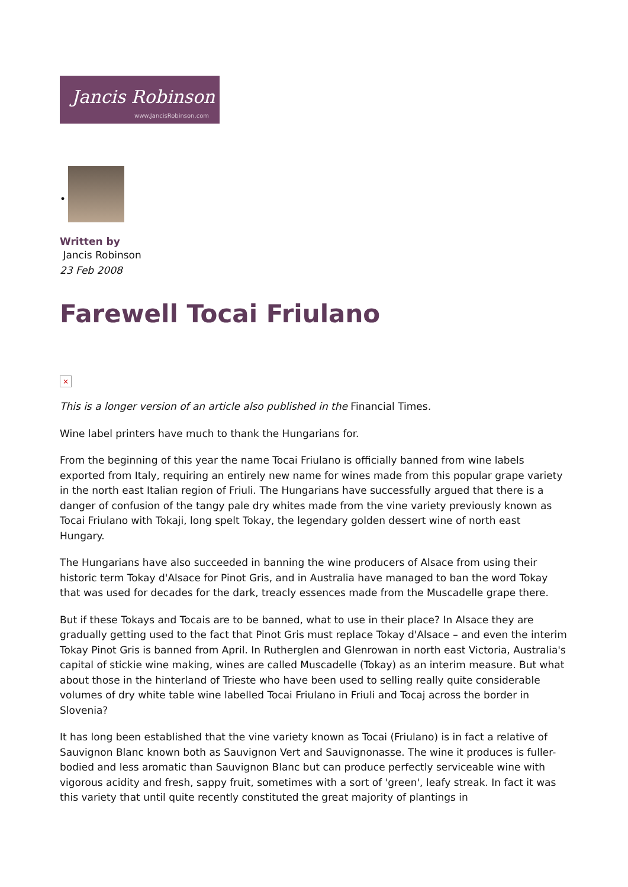Jancis Robinson
www.JancisRobinson.com
•
Written by
Jancis Robinson
23 Feb 2008
Farewell Tocai Friulano
×
This is a longer version of an article also published in the Financial Times.
Wine label printers have much to thank the Hungarians for.
From the beginning of this year the name Tocai Friulano is officially banned from wine labels exported from Italy, requiring an entirely new name for wines made from this popular grape variety in the north east Italian region of Friuli. The Hungarians have successfully argued that there is a danger of confusion of the tangy pale dry whites made from the vine variety previously known as Tocai Friulano with Tokaji, long spelt Tokay, the legendary golden dessert wine of north east Hungary.
The Hungarians have also succeeded in banning the wine producers of Alsace from using their historic term Tokay d'Alsace for Pinot Gris, and in Australia have managed to ban the word Tokay that was used for decades for the dark, treacly essences made from the Muscadelle grape there.
But if these Tokays and Tocais are to be banned, what to use in their place? In Alsace they are gradually getting used to the fact that Pinot Gris must replace Tokay d'Alsace – and even the interim Tokay Pinot Gris is banned from April. In Rutherglen and Glenrowan in north east Victoria, Australia's capital of stickie wine making, wines are called Muscadelle (Tokay) as an interim measure. But what about those in the hinterland of Trieste who have been used to selling really quite considerable volumes of dry white table wine labelled Tocai Friulano in Friuli and Tocaj across the border in Slovenia?
It has long been established that the vine variety known as Tocai (Friulano) is in fact a relative of Sauvignon Blanc known both as Sauvignon Vert and Sauvignonasse. The wine it produces is fuller-bodied and less aromatic than Sauvignon Blanc but can produce perfectly serviceable wine with vigorous acidity and fresh, sappy fruit, sometimes with a sort of 'green', leafy streak. In fact it was this variety that until quite recently constituted the great majority of plantings in